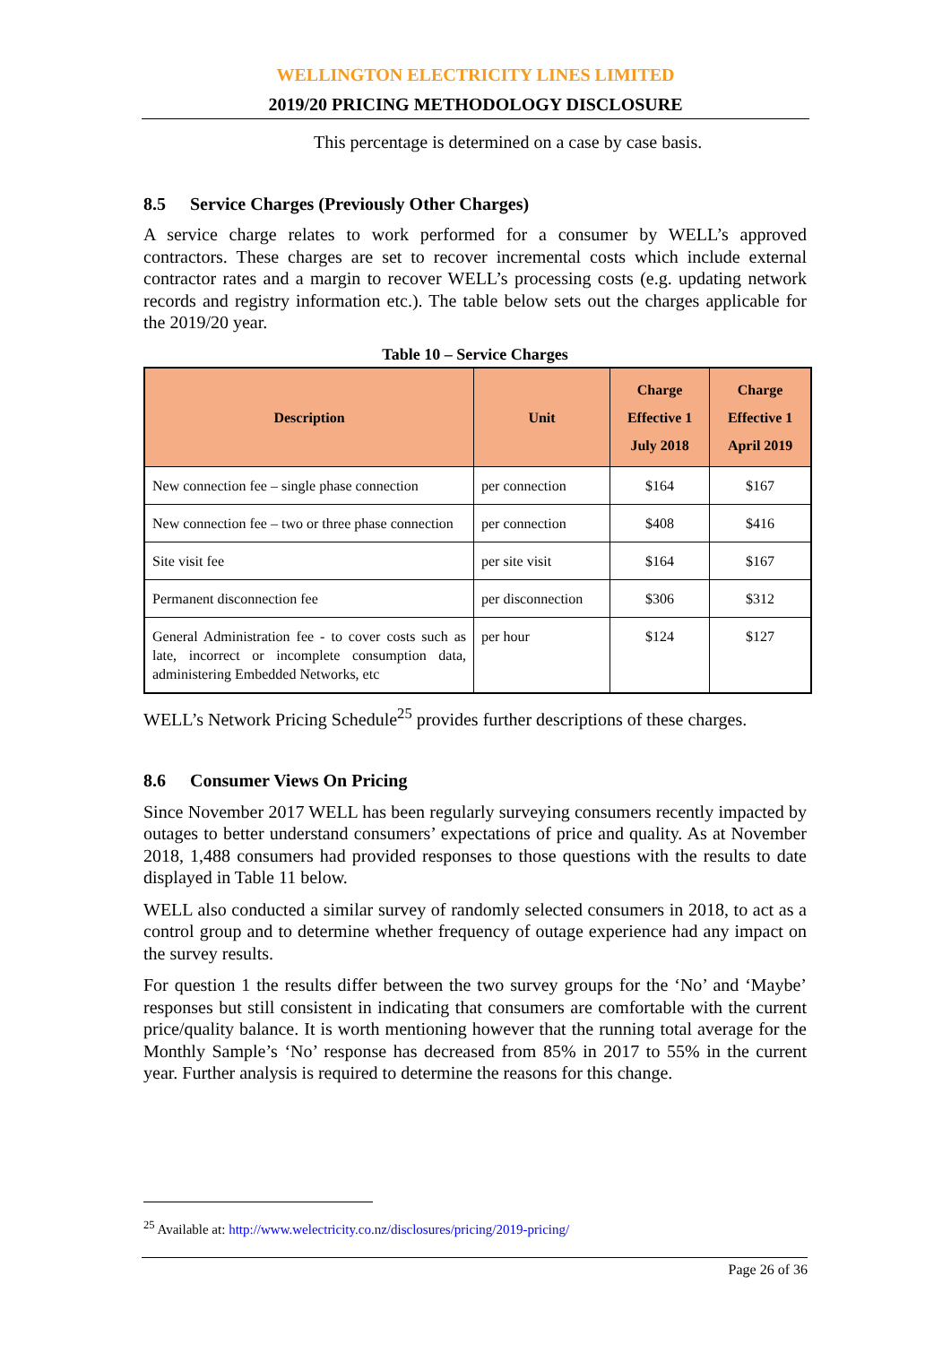WELLINGTON ELECTRICITY LINES LIMITED
2019/20 PRICING METHODOLOGY DISCLOSURE
This percentage is determined on a case by case basis.
8.5 Service Charges (Previously Other Charges)
A service charge relates to work performed for a consumer by WELL’s approved contractors. These charges are set to recover incremental costs which include external contractor rates and a margin to recover WELL’s processing costs (e.g. updating network records and registry information etc.). The table below sets out the charges applicable for the 2019/20 year.
Table 10 – Service Charges
| Description | Unit | Charge Effective 1 July 2018 | Charge Effective 1 April 2019 |
| --- | --- | --- | --- |
| New connection fee – single phase connection | per connection | $164 | $167 |
| New connection fee – two or three phase connection | per connection | $408 | $416 |
| Site visit fee | per site visit | $164 | $167 |
| Permanent disconnection fee | per disconnection | $306 | $312 |
| General Administration fee - to cover costs such as late, incorrect or incomplete consumption data, administering Embedded Networks, etc | per hour | $124 | $127 |
WELL’s Network Pricing Schedule<sup>25</sup> provides further descriptions of these charges.
8.6 Consumer Views On Pricing
Since November 2017 WELL has been regularly surveying consumers recently impacted by outages to better understand consumers’ expectations of price and quality. As at November 2018, 1,488 consumers had provided responses to those questions with the results to date displayed in Table 11 below.
WELL also conducted a similar survey of randomly selected consumers in 2018, to act as a control group and to determine whether frequency of outage experience had any impact on the survey results.
For question 1 the results differ between the two survey groups for the ‘No’ and ‘Maybe’ responses but still consistent in indicating that consumers are comfortable with the current price/quality balance. It is worth mentioning however that the running total average for the Monthly Sample’s ‘No’ response has decreased from 85% in 2017 to 55% in the current year. Further analysis is required to determine the reasons for this change.
<sup>25</sup> Available at: http://www.welectricity.co.nz/disclosures/pricing/2019-pricing/
Page 26 of 36